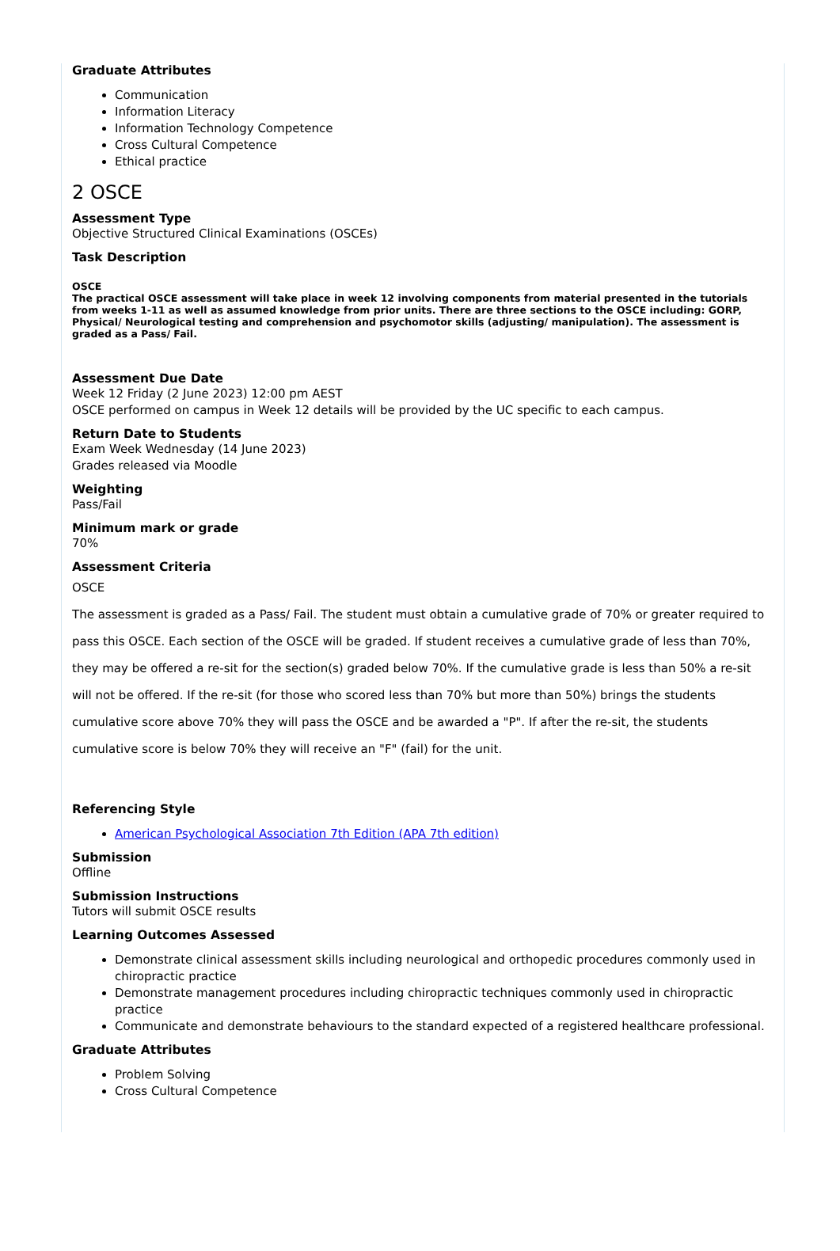Graduate Attributes
Communication
Information Literacy
Information Technology Competence
Cross Cultural Competence
Ethical practice
2 OSCE
Assessment Type
Objective Structured Clinical Examinations (OSCEs)
Task Description
OSCE
The practical OSCE assessment will take place in week 12 involving components from material presented in the tutorials from weeks 1-11 as well as assumed knowledge from prior units. There are three sections to the OSCE including: GORP, Physical/ Neurological testing and comprehension and psychomotor skills (adjusting/ manipulation). The assessment is graded as a Pass/ Fail.
Assessment Due Date
Week 12 Friday (2 June 2023) 12:00 pm AEST
OSCE performed on campus in Week 12 details will be provided by the UC specific to each campus.
Return Date to Students
Exam Week Wednesday (14 June 2023)
Grades released via Moodle
Weighting
Pass/Fail
Minimum mark or grade
70%
Assessment Criteria
OSCE
The assessment is graded as a Pass/ Fail. The student must obtain a cumulative grade of 70% or greater required to pass this OSCE. Each section of the OSCE will be graded. If student receives a cumulative grade of less than 70%, they may be offered a re-sit for the section(s) graded below 70%. If the cumulative grade is less than 50% a re-sit will not be offered. If the re-sit (for those who scored less than 70% but more than 50%) brings the students cumulative score above 70% they will pass the OSCE and be awarded a "P". If after the re-sit, the students cumulative score is below 70% they will receive an "F" (fail) for the unit.
Referencing Style
American Psychological Association 7th Edition (APA 7th edition)
Submission
Offline
Submission Instructions
Tutors will submit OSCE results
Learning Outcomes Assessed
Demonstrate clinical assessment skills including neurological and orthopedic procedures commonly used in chiropractic practice
Demonstrate management procedures including chiropractic techniques commonly used in chiropractic practice
Communicate and demonstrate behaviours to the standard expected of a registered healthcare professional.
Graduate Attributes
Problem Solving
Cross Cultural Competence